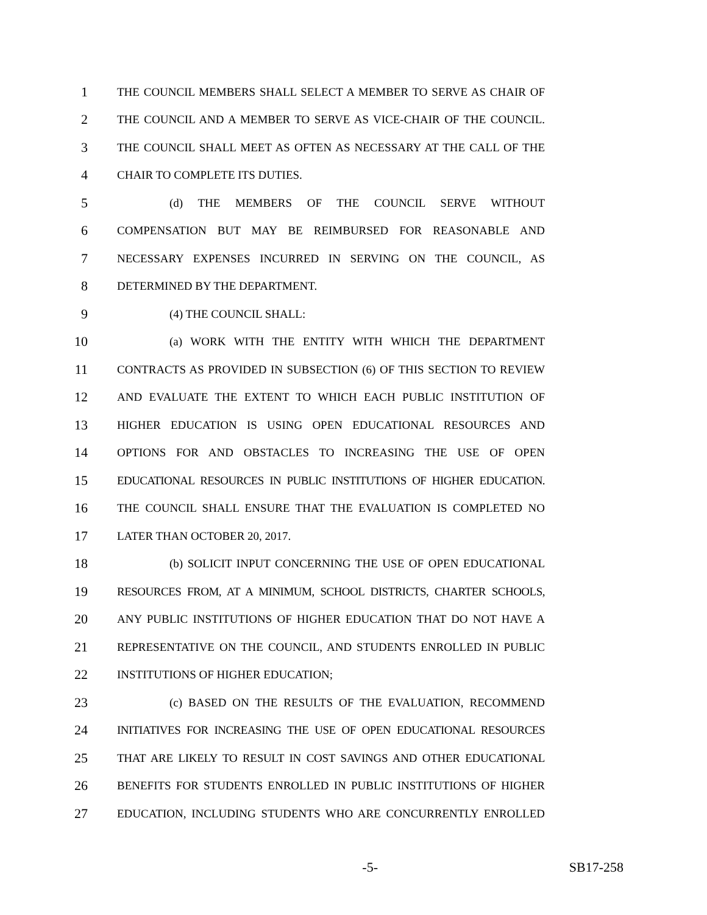1 THE COUNCIL MEMBERS SHALL SELECT A MEMBER TO SERVE AS CHAIR OF
2 THE COUNCIL AND A MEMBER TO SERVE AS VICE-CHAIR OF THE COUNCIL.
3 THE COUNCIL SHALL MEET AS OFTEN AS NECESSARY AT THE CALL OF THE
4 CHAIR TO COMPLETE ITS DUTIES.
5 (d) THE MEMBERS OF THE COUNCIL SERVE WITHOUT
6 COMPENSATION BUT MAY BE REIMBURSED FOR REASONABLE AND
7 NECESSARY EXPENSES INCURRED IN SERVING ON THE COUNCIL, AS
8 DETERMINED BY THE DEPARTMENT.
9 (4) THE COUNCIL SHALL:
10 (a) WORK WITH THE ENTITY WITH WHICH THE DEPARTMENT
11 CONTRACTS AS PROVIDED IN SUBSECTION (6) OF THIS SECTION TO REVIEW
12 AND EVALUATE THE EXTENT TO WHICH EACH PUBLIC INSTITUTION OF
13 HIGHER EDUCATION IS USING OPEN EDUCATIONAL RESOURCES AND
14 OPTIONS FOR AND OBSTACLES TO INCREASING THE USE OF OPEN
15 EDUCATIONAL RESOURCES IN PUBLIC INSTITUTIONS OF HIGHER EDUCATION.
16 THE COUNCIL SHALL ENSURE THAT THE EVALUATION IS COMPLETED NO
17 LATER THAN OCTOBER 20, 2017.
18 (b) SOLICIT INPUT CONCERNING THE USE OF OPEN EDUCATIONAL
19 RESOURCES FROM, AT A MINIMUM, SCHOOL DISTRICTS, CHARTER SCHOOLS,
20 ANY PUBLIC INSTITUTIONS OF HIGHER EDUCATION THAT DO NOT HAVE A
21 REPRESENTATIVE ON THE COUNCIL, AND STUDENTS ENROLLED IN PUBLIC
22 INSTITUTIONS OF HIGHER EDUCATION;
23 (c) BASED ON THE RESULTS OF THE EVALUATION, RECOMMEND
24 INITIATIVES FOR INCREASING THE USE OF OPEN EDUCATIONAL RESOURCES
25 THAT ARE LIKELY TO RESULT IN COST SAVINGS AND OTHER EDUCATIONAL
26 BENEFITS FOR STUDENTS ENROLLED IN PUBLIC INSTITUTIONS OF HIGHER
27 EDUCATION, INCLUDING STUDENTS WHO ARE CONCURRENTLY ENROLLED
-5- SB17-258